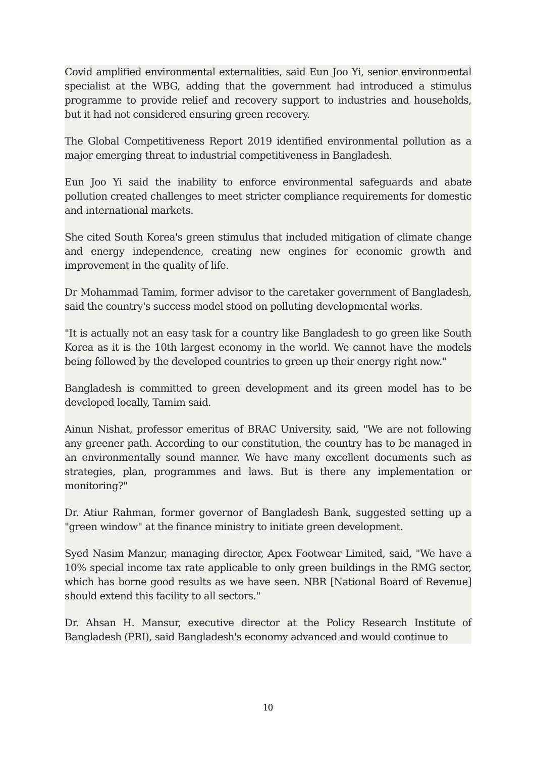Covid amplified environmental externalities, said Eun Joo Yi, senior environmental specialist at the WBG, adding that the government had introduced a stimulus programme to provide relief and recovery support to industries and households, but it had not considered ensuring green recovery.
The Global Competitiveness Report 2019 identified environmental pollution as a major emerging threat to industrial competitiveness in Bangladesh.
Eun Joo Yi said the inability to enforce environmental safeguards and abate pollution created challenges to meet stricter compliance requirements for domestic and international markets.
She cited South Korea's green stimulus that included mitigation of climate change and energy independence, creating new engines for economic growth and improvement in the quality of life.
Dr Mohammad Tamim, former advisor to the caretaker government of Bangladesh, said the country's success model stood on polluting developmental works.
"It is actually not an easy task for a country like Bangladesh to go green like South Korea as it is the 10th largest economy in the world. We cannot have the models being followed by the developed countries to green up their energy right now."
Bangladesh is committed to green development and its green model has to be developed locally, Tamim said.
Ainun Nishat, professor emeritus of BRAC University, said, "We are not following any greener path. According to our constitution, the country has to be managed in an environmentally sound manner. We have many excellent documents such as strategies, plan, programmes and laws. But is there any implementation or monitoring?"
Dr. Atiur Rahman, former governor of Bangladesh Bank, suggested setting up a "green window" at the finance ministry to initiate green development.
Syed Nasim Manzur, managing director, Apex Footwear Limited, said, "We have a 10% special income tax rate applicable to only green buildings in the RMG sector, which has borne good results as we have seen. NBR [National Board of Revenue] should extend this facility to all sectors."
Dr. Ahsan H. Mansur, executive director at the Policy Research Institute of Bangladesh (PRI), said Bangladesh's economy advanced and would continue to
10